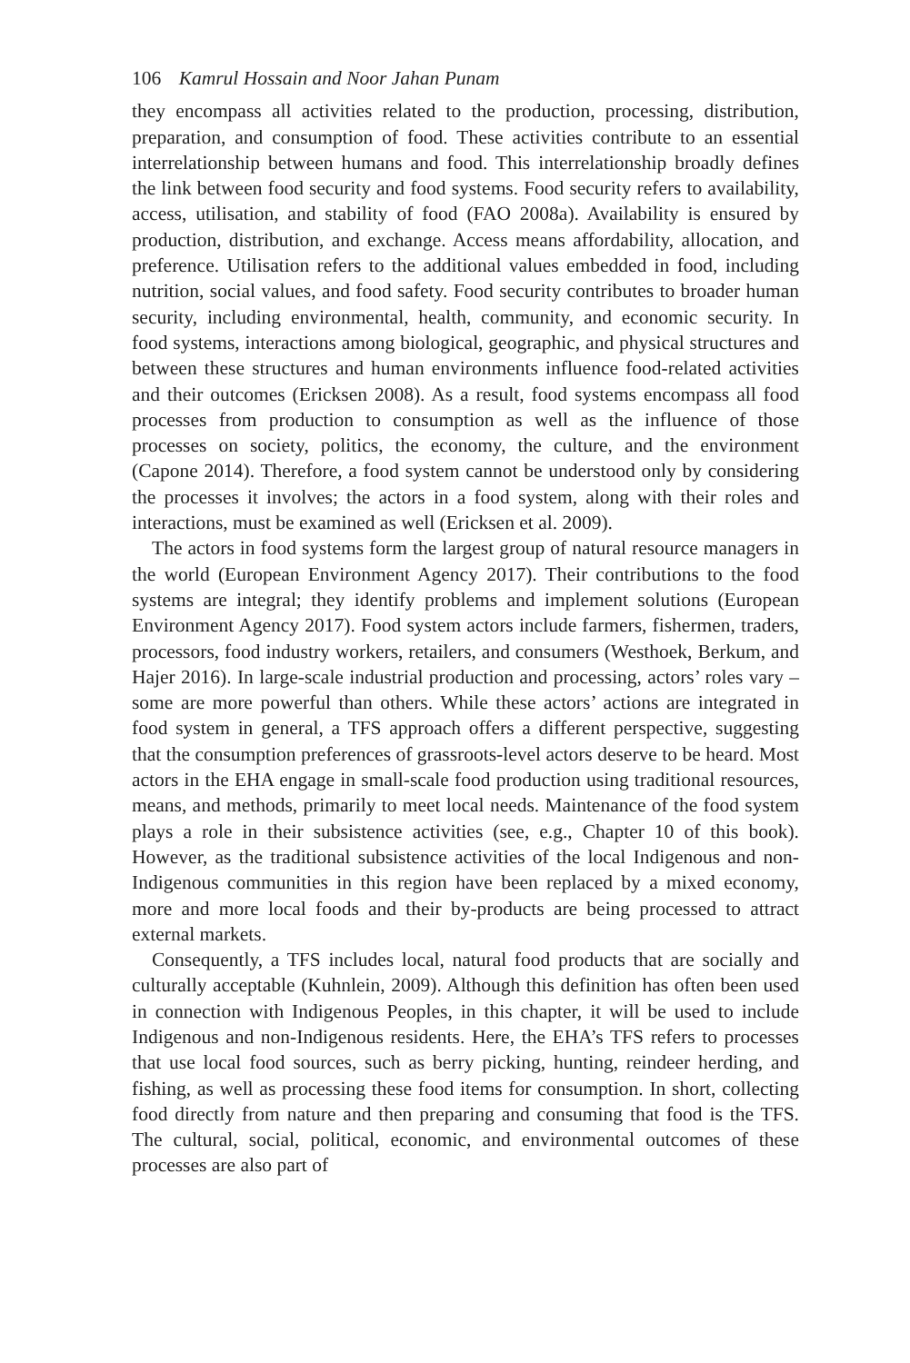106 Kamrul Hossain and Noor Jahan Punam
they encompass all activities related to the production, processing, distribution, preparation, and consumption of food. These activities contribute to an essential interrelationship between humans and food. This interrelationship broadly defines the link between food security and food systems. Food security refers to availability, access, utilisation, and stability of food (FAO 2008a). Availability is ensured by production, distribution, and exchange. Access means affordability, allocation, and preference. Utilisation refers to the additional values embedded in food, including nutrition, social values, and food safety. Food security contributes to broader human security, including environmental, health, community, and economic security. In food systems, interactions among biological, geographic, and physical structures and between these structures and human environments influence food-related activities and their outcomes (Ericksen 2008). As a result, food systems encompass all food processes from production to consumption as well as the influence of those processes on society, politics, the economy, the culture, and the environment (Capone 2014). Therefore, a food system cannot be understood only by considering the processes it involves; the actors in a food system, along with their roles and interactions, must be examined as well (Ericksen et al. 2009).
The actors in food systems form the largest group of natural resource managers in the world (European Environment Agency 2017). Their contributions to the food systems are integral; they identify problems and implement solutions (European Environment Agency 2017). Food system actors include farmers, fishermen, traders, processors, food industry workers, retailers, and consumers (Westhoek, Berkum, and Hajer 2016). In large-scale industrial production and processing, actors’ roles vary – some are more powerful than others. While these actors’ actions are integrated in food system in general, a TFS approach offers a different perspective, suggesting that the consumption preferences of grassroots-level actors deserve to be heard. Most actors in the EHA engage in small-scale food production using traditional resources, means, and methods, primarily to meet local needs. Maintenance of the food system plays a role in their subsistence activities (see, e.g., Chapter 10 of this book). However, as the traditional subsistence activities of the local Indigenous and non-Indigenous communities in this region have been replaced by a mixed economy, more and more local foods and their by-products are being processed to attract external markets.
Consequently, a TFS includes local, natural food products that are socially and culturally acceptable (Kuhnlein, 2009). Although this definition has often been used in connection with Indigenous Peoples, in this chapter, it will be used to include Indigenous and non-Indigenous residents. Here, the EHA’s TFS refers to processes that use local food sources, such as berry picking, hunting, reindeer herding, and fishing, as well as processing these food items for consumption. In short, collecting food directly from nature and then preparing and consuming that food is the TFS. The cultural, social, political, economic, and environmental outcomes of these processes are also part of